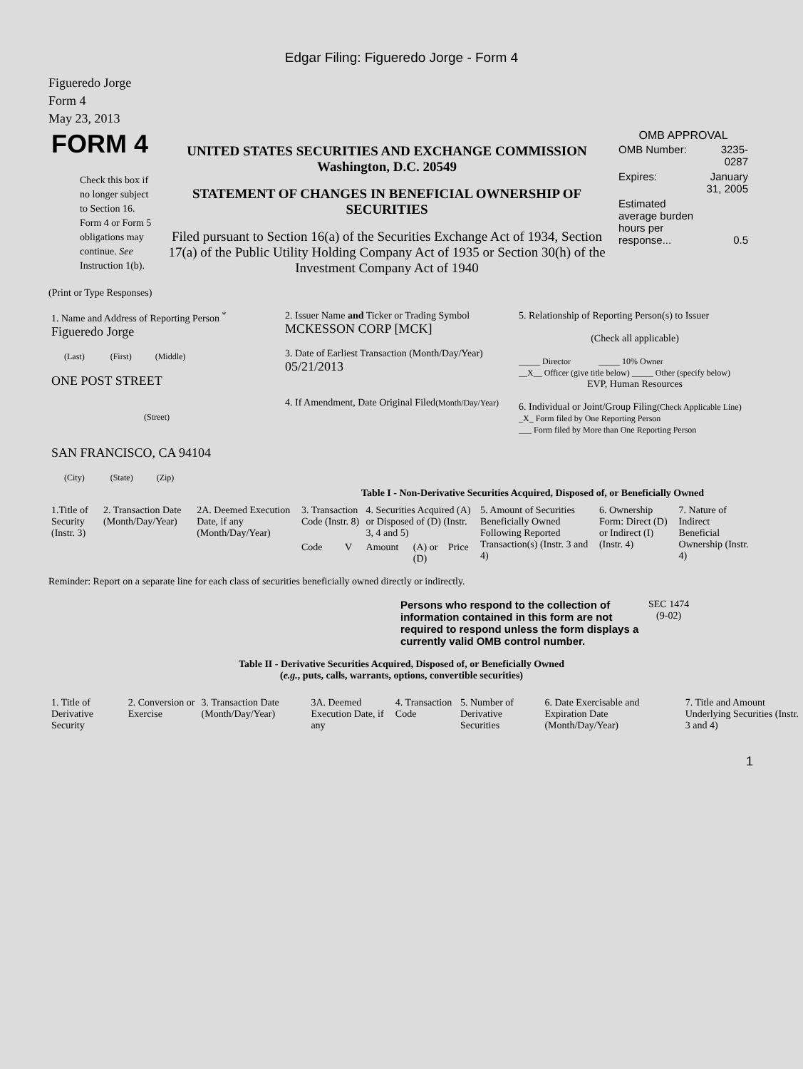Edgar Filing: Figueredo Jorge - Form 4
Figueredo Jorge
Form 4
May 23, 2013
| FORM 4 Check this box if no longer subject to Section 16. Form 4 or Form 5 obligations may continue. See Instruction 1(b). | UNITED STATES SECURITIES AND EXCHANGE COMMISSION Washington, D.C. 20549 STATEMENT OF CHANGES IN BENEFICIAL OWNERSHIP OF SECURITIES Filed pursuant to Section 16(a) of the Securities Exchange Act of 1934, Section 17(a) of the Public Utility Holding Company Act of 1935 or Section 30(h) of the Investment Company Act of 1940 | OMB APPROVAL / OMB Number: / 3235-0287 / / Expires: / January 31, 2005 / / Estimated average burden hours per response... / 0.5 / |
(Print or Type Responses)
| 1. Name and Address of Reporting Person <sup>*</sup> Figueredo Jorge (Last) (First) (Middle) ONE POST STREET (Street) SAN FRANCISCO, CA 94104 (City) (State) (Zip) | 2. Issuer Name and Ticker or Trading Symbol MCKESSON CORP [MCK] 3. Date of Earliest Transaction (Month/Day/Year) 05/21/2013 4. If Amendment, Date Original Filed (Month/Day/Year) | 5. Relationship of Reporting Person(s) to Issuer (Check all applicable) _____ Director _____ 10% Owner __X__ Officer (give title below) _____ Other (specify below) EVP, Human Resources 6. Individual or Joint/Group Filing (Check Applicable Line) _X_ Form filed by One Reporting Person ___ Form filed by More than One Reporting Person |
Table I - Non-Derivative Securities Acquired, Disposed of, or Beneficially Owned
| 1.Title of Security (Instr. 3) | 2. Transaction Date (Month/Day/Year) | 2A. Deemed Execution Date, if any (Month/Day/Year) | 3. Transaction Code (Instr. 8) | | 4. Securities Acquired (A) or Disposed of (D) (Instr. 3, 4 and 5) | | | 5. Amount of Securities Beneficially Owned Following Reported Transaction(s) (Instr. 3 and 4) | 6. Ownership Form: Direct (D) or Indirect (I) (Instr. 4) | 7. Nature of Indirect Beneficial Ownership (Instr. 4) |
| --- | --- | --- | --- | --- | --- | --- | --- | --- | --- | --- |
| | | | Code | V | Amount | (A) or (D) | Price | | | |
Reminder: Report on a separate line for each class of securities beneficially owned directly or indirectly.
| Persons who respond to the collection of information contained in this form are not required to respond unless the form displays a currently valid OMB control number. | SEC 1474 (9-02) |
Table II - Derivative Securities Acquired, Disposed of, or Beneficially Owned
(e.g., puts, calls, warrants, options, convertible securities)
| 1. Title of Derivative Security | 2. Conversion or Exercise | 3. Transaction Date (Month/Day/Year) | 3A. Deemed Execution Date, if any | 4. Transaction Code | 5. Number of Derivative Securities | 6. Date Exercisable and Expiration Date (Month/Day/Year) | 7. Title and Amount Underlying Securities (Instr. 3 and 4) |
| --- | --- | --- | --- | --- | --- | --- | --- |
1